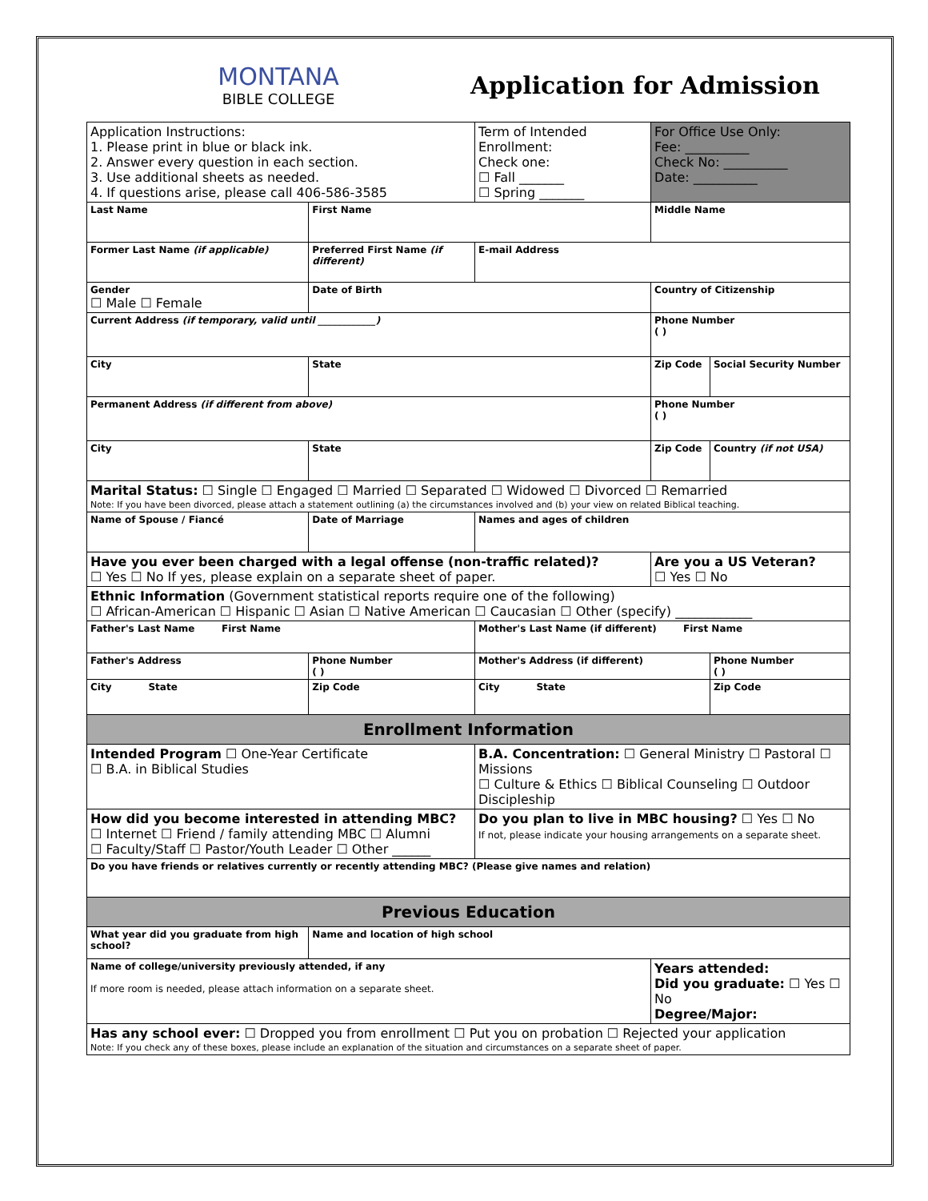MONTANA
BIBLE COLLEGE
Application for Admission
| Application Instructions: 1. Please print in blue or black ink. 2. Answer every question in each section. 3. Use additional sheets as needed. 4. If questions arise, please call 406-586-3585 | | Term of Intended Enrollment: Check one: ☐ Fall _______ ☐ Spring _______ | For Office Use Only: Fee: __________ Check No: __________ Date: __________ | |
| Last Name | First Name | | Middle Name | |
| Former Last Name (if applicable) | Preferred First Name (if different) | E-mail Address | | |
| Gender ☐ Male ☐ Female | Date of Birth | | Country of Citizenship | |
| Current Address (if temporary, valid until ____________) | | | Phone Number ( ) | |
| City | State | | Zip Code | Social Security Number |
| Permanent Address (if different from above) | | | Phone Number ( ) | |
| City | State | | Zip Code | Country (if not USA) |
| Marital Status: ☐ Single ☐ Engaged ☐ Married ☐ Separated ☐ Widowed ☐ Divorced ☐ Remarried Note: If you have been divorced, please attach a statement outlining (a) the circumstances involved and (b) your view on related Biblical teaching. | | | | |
| Name of Spouse / Fiancé | Date of Marriage | Names and ages of children | | |
| Have you ever been charged with a legal offense (non-traffic related)? ☐ Yes ☐ No If yes, please explain on a separate sheet of paper. | | | Are you a US Veteran? ☐ Yes ☐ No | |
| Ethnic Information (Government statistical reports require one of the following) ☐ African-American ☐ Hispanic ☐ Asian ☐ Native American ☐ Caucasian ☐ Other (specify) ____________ | | | | |
| Father's Last Name First Name | | Mother's Last Name (if different) First Name | | |
| Father's Address | Phone Number ( ) | Mother's Address (if different) | | Phone Number ( ) |
| City State | Zip Code | City State | | Zip Code |
| Enrollment Information | | | | |
| Intended Program ☐ One-Year Certificate ☐ B.A. in Biblical Studies | | B.A. Concentration: ☐ General Ministry ☐ Pastoral ☐ Missions ☐ Culture & Ethics ☐ Biblical Counseling ☐ Outdoor Discipleship | | |
| How did you become interested in attending MBC? ☐ Internet ☐ Friend / family attending MBC ☐ Alumni ☐ Faculty/Staff ☐ Pastor/Youth Leader ☐ Other ______ | | Do you plan to live in MBC housing? ☐ Yes ☐ No If not, please indicate your housing arrangements on a separate sheet. | | |
| Do you have friends or relatives currently or recently attending MBC? (Please give names and relation) | | | | |
| Previous Education | | | | |
| What year did you graduate from high school? | Name and location of high school | | | |
| Name of college/university previously attended, if any If more room is needed, please attach information on a separate sheet. | | | Years attended: Did you graduate: ☐ Yes ☐ No Degree/Major: | |
| Has any school ever: ☐ Dropped you from enrollment ☐ Put you on probation ☐ Rejected your application Note: If you check any of these boxes, please include an explanation of the situation and circumstances on a separate sheet of paper. | | | | |